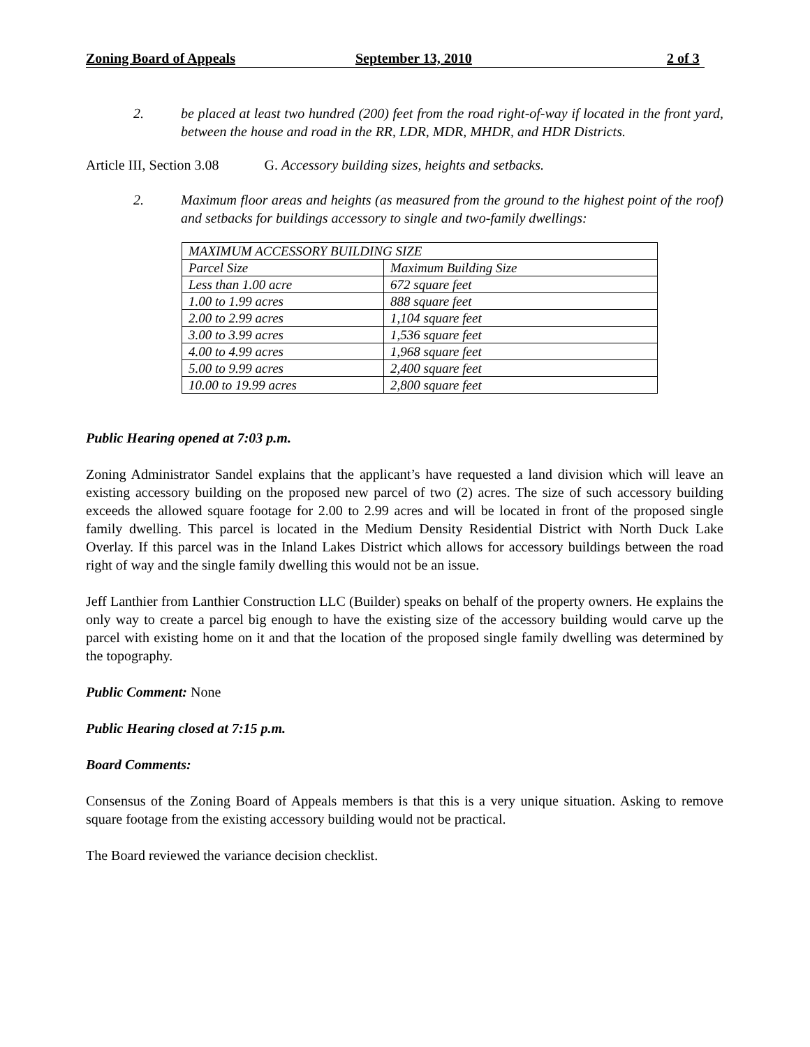Zoning Board of Appeals September 13, 2010 2 of 3
2. be placed at least two hundred (200) feet from the road right-of-way if located in the front yard, between the house and road in the RR, LDR, MDR, MHDR, and HDR Districts.
Article III, Section 3.08 G. Accessory building sizes, heights and setbacks.
2. Maximum floor areas and heights (as measured from the ground to the highest point of the roof) and setbacks for buildings accessory to single and two-family dwellings:
| MAXIMUM ACCESSORY BUILDING SIZE | |
| Parcel Size | Maximum Building Size |
| Less than 1.00 acre | 672 square feet |
| 1.00 to 1.99 acres | 888 square feet |
| 2.00 to 2.99 acres | 1,104 square feet |
| 3.00 to 3.99 acres | 1,536 square feet |
| 4.00 to 4.99 acres | 1,968 square feet |
| 5.00 to 9.99 acres | 2,400 square feet |
| 10.00 to 19.99 acres | 2,800 square feet |
Public Hearing opened at 7:03 p.m.
Zoning Administrator Sandel explains that the applicant’s have requested a land division which will leave an existing accessory building on the proposed new parcel of two (2) acres. The size of such accessory building exceeds the allowed square footage for 2.00 to 2.99 acres and will be located in front of the proposed single family dwelling. This parcel is located in the Medium Density Residential District with North Duck Lake Overlay. If this parcel was in the Inland Lakes District which allows for accessory buildings between the road right of way and the single family dwelling this would not be an issue.
Jeff Lanthier from Lanthier Construction LLC (Builder) speaks on behalf of the property owners. He explains the only way to create a parcel big enough to have the existing size of the accessory building would carve up the parcel with existing home on it and that the location of the proposed single family dwelling was determined by the topography.
Public Comment: None
Public Hearing closed at 7:15 p.m.
Board Comments:
Consensus of the Zoning Board of Appeals members is that this is a very unique situation. Asking to remove square footage from the existing accessory building would not be practical.
The Board reviewed the variance decision checklist.